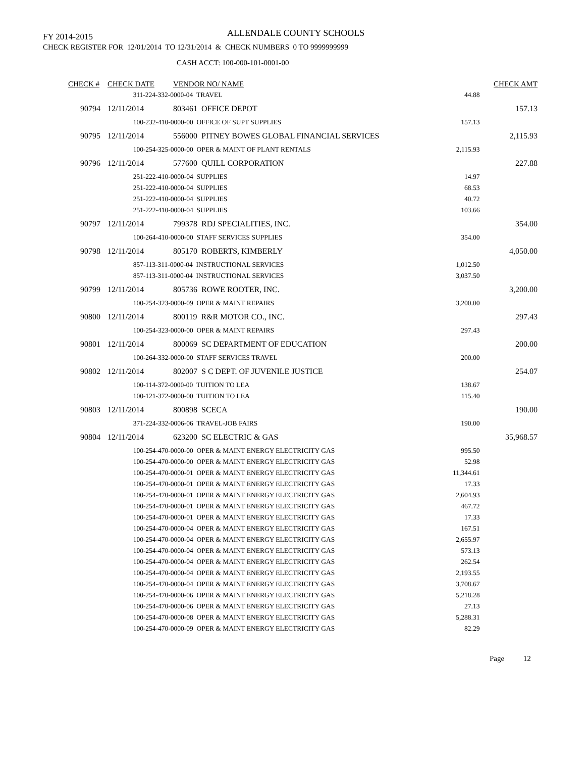FY 2014-2015
ALLENDALE COUNTY SCHOOLS
CHECK REGISTER FOR 12/01/2014 TO 12/31/2014 & CHECK NUMBERS 0 TO 9999999999
CASH ACCT: 100-000-101-0001-00
| CHECK # | CHECK DATE | VENDOR NO/ NAME | | CHECK AMT |
| --- | --- | --- | --- | --- |
| | 311-224-332-0000-04 TRAVEL | | 44.88 | |
| 90794 | 12/11/2014 | 803461 OFFICE DEPOT | | 157.13 |
| | 100-232-410-0000-00 OFFICE OF SUPT SUPPLIES | | 157.13 | |
| 90795 | 12/11/2014 | 556000 PITNEY BOWES GLOBAL FINANCIAL SERVICES | | 2,115.93 |
| | 100-254-325-0000-00 OPER & MAINT OF PLANT RENTALS | | 2,115.93 | |
| 90796 | 12/11/2014 | 577600 QUILL CORPORATION | | 227.88 |
| | 251-222-410-0000-04 SUPPLIES | | 14.97 | |
| | 251-222-410-0000-04 SUPPLIES | | 68.53 | |
| | 251-222-410-0000-04 SUPPLIES | | 40.72 | |
| | 251-222-410-0000-04 SUPPLIES | | 103.66 | |
| 90797 | 12/11/2014 | 799378 RDJ SPECIALITIES, INC. | | 354.00 |
| | 100-264-410-0000-00 STAFF SERVICES SUPPLIES | | 354.00 | |
| 90798 | 12/11/2014 | 805170 ROBERTS, KIMBERLY | | 4,050.00 |
| | 857-113-311-0000-04 INSTRUCTIONAL SERVICES | | 1,012.50 | |
| | 857-113-311-0000-04 INSTRUCTIONAL SERVICES | | 3,037.50 | |
| 90799 | 12/11/2014 | 805736 ROWE ROOTER, INC. | | 3,200.00 |
| | 100-254-323-0000-09 OPER & MAINT REPAIRS | | 3,200.00 | |
| 90800 | 12/11/2014 | 800119 R&R MOTOR CO., INC. | | 297.43 |
| | 100-254-323-0000-00 OPER & MAINT REPAIRS | | 297.43 | |
| 90801 | 12/11/2014 | 800069 SC DEPARTMENT OF EDUCATION | | 200.00 |
| | 100-264-332-0000-00 STAFF SERVICES TRAVEL | | 200.00 | |
| 90802 | 12/11/2014 | 802007 S C DEPT. OF JUVENILE JUSTICE | | 254.07 |
| | 100-114-372-0000-00 TUITION TO LEA | | 138.67 | |
| | 100-121-372-0000-00 TUITION TO LEA | | 115.40 | |
| 90803 | 12/11/2014 | 800898 SCECA | | 190.00 |
| | 371-224-332-0006-06 TRAVEL-JOB FAIRS | | 190.00 | |
| 90804 | 12/11/2014 | 623200 SC ELECTRIC & GAS | | 35,968.57 |
| | 100-254-470-0000-00 OPER & MAINT ENERGY ELECTRICITY GAS | | 995.50 | |
| | 100-254-470-0000-00 OPER & MAINT ENERGY ELECTRICITY GAS | | 52.98 | |
| | 100-254-470-0000-01 OPER & MAINT ENERGY ELECTRICITY GAS | | 11,344.61 | |
| | 100-254-470-0000-01 OPER & MAINT ENERGY ELECTRICITY GAS | | 17.33 | |
| | 100-254-470-0000-01 OPER & MAINT ENERGY ELECTRICITY GAS | | 2,604.93 | |
| | 100-254-470-0000-01 OPER & MAINT ENERGY ELECTRICITY GAS | | 467.72 | |
| | 100-254-470-0000-01 OPER & MAINT ENERGY ELECTRICITY GAS | | 17.33 | |
| | 100-254-470-0000-04 OPER & MAINT ENERGY ELECTRICITY GAS | | 167.51 | |
| | 100-254-470-0000-04 OPER & MAINT ENERGY ELECTRICITY GAS | | 2,655.97 | |
| | 100-254-470-0000-04 OPER & MAINT ENERGY ELECTRICITY GAS | | 573.13 | |
| | 100-254-470-0000-04 OPER & MAINT ENERGY ELECTRICITY GAS | | 262.54 | |
| | 100-254-470-0000-04 OPER & MAINT ENERGY ELECTRICITY GAS | | 2,193.55 | |
| | 100-254-470-0000-04 OPER & MAINT ENERGY ELECTRICITY GAS | | 3,708.67 | |
| | 100-254-470-0000-06 OPER & MAINT ENERGY ELECTRICITY GAS | | 5,218.28 | |
| | 100-254-470-0000-06 OPER & MAINT ENERGY ELECTRICITY GAS | | 27.13 | |
| | 100-254-470-0000-08 OPER & MAINT ENERGY ELECTRICITY GAS | | 5,288.31 | |
| | 100-254-470-0000-09 OPER & MAINT ENERGY ELECTRICITY GAS | | 82.29 | |
Page 12